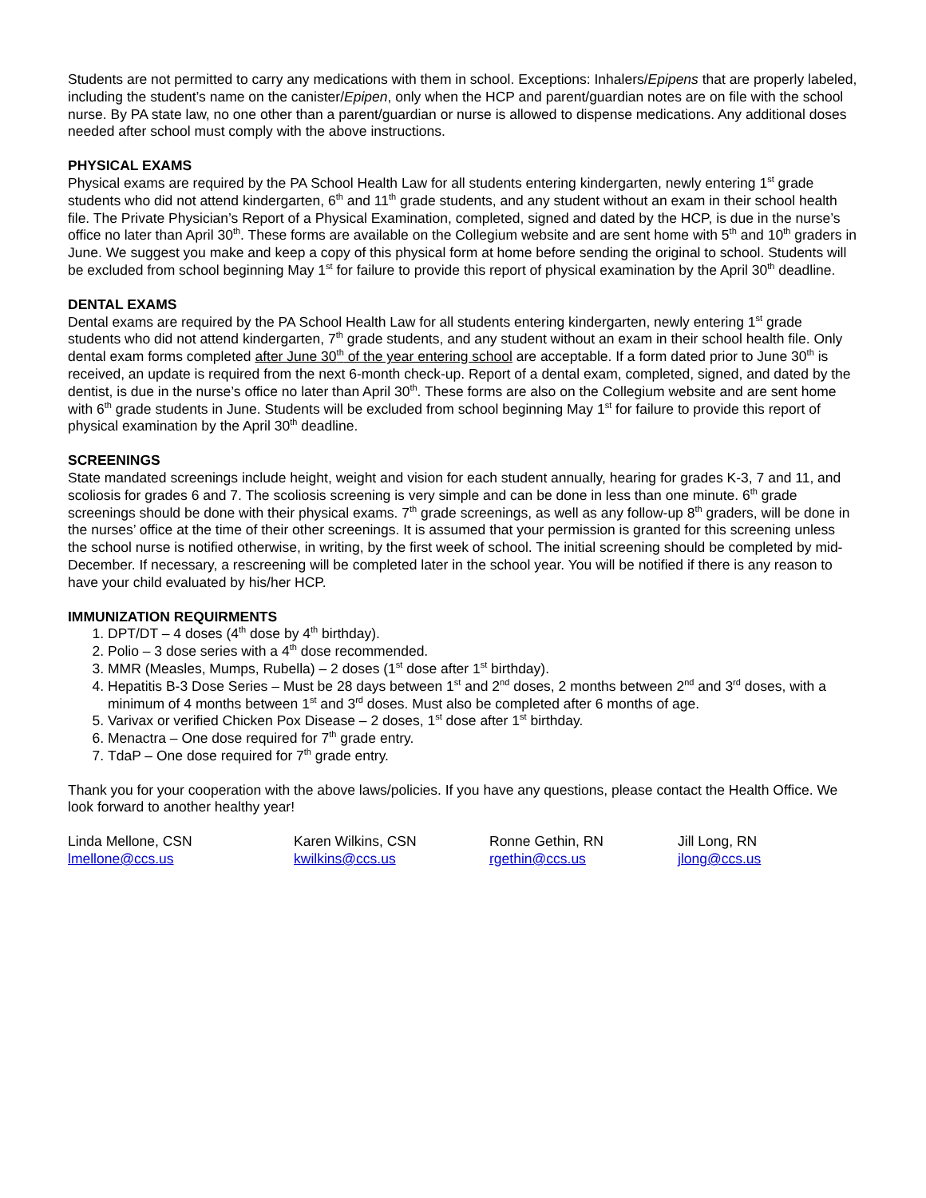Students are not permitted to carry any medications with them in school. Exceptions: Inhalers/Epipens that are properly labeled, including the student’s name on the canister/Epipen, only when the HCP and parent/guardian notes are on file with the school nurse. By PA state law, no one other than a parent/guardian or nurse is allowed to dispense medications. Any additional doses needed after school must comply with the above instructions.
PHYSICAL EXAMS
Physical exams are required by the PA School Health Law for all students entering kindergarten, newly entering 1<sup>st</sup> grade students who did not attend kindergarten, 6<sup>th</sup> and 11<sup>th</sup> grade students, and any student without an exam in their school health file. The Private Physician’s Report of a Physical Examination, completed, signed and dated by the HCP, is due in the nurse’s office no later than April 30<sup>th</sup>. These forms are available on the Collegium website and are sent home with 5<sup>th</sup> and 10<sup>th</sup> graders in June. We suggest you make and keep a copy of this physical form at home before sending the original to school. Students will be excluded from school beginning May 1<sup>st</sup> for failure to provide this report of physical examination by the April 30<sup>th</sup> deadline.
DENTAL EXAMS
Dental exams are required by the PA School Health Law for all students entering kindergarten, newly entering 1<sup>st</sup> grade students who did not attend kindergarten, 7<sup>th</sup> grade students, and any student without an exam in their school health file. Only dental exam forms completed after June 30<sup>th</sup> of the year entering school are acceptable. If a form dated prior to June 30<sup>th</sup> is received, an update is required from the next 6-month check-up. Report of a dental exam, completed, signed, and dated by the dentist, is due in the nurse’s office no later than April 30<sup>th</sup>. These forms are also on the Collegium website and are sent home with 6<sup>th</sup> grade students in June. Students will be excluded from school beginning May 1<sup>st</sup> for failure to provide this report of physical examination by the April 30<sup>th</sup> deadline.
SCREENINGS
State mandated screenings include height, weight and vision for each student annually, hearing for grades K-3, 7 and 11, and scoliosis for grades 6 and 7. The scoliosis screening is very simple and can be done in less than one minute. 6<sup>th</sup> grade screenings should be done with their physical exams. 7<sup>th</sup> grade screenings, as well as any follow-up 8<sup>th</sup> graders, will be done in the nurses’ office at the time of their other screenings. It is assumed that your permission is granted for this screening unless the school nurse is notified otherwise, in writing, by the first week of school. The initial screening should be completed by mid-December. If necessary, a rescreening will be completed later in the school year. You will be notified if there is any reason to have your child evaluated by his/her HCP.
IMMUNIZATION REQUIRMENTS
1. DPT/DT – 4 doses (4<sup>th</sup> dose by 4<sup>th</sup> birthday).
2. Polio – 3 dose series with a 4<sup>th</sup> dose recommended.
3. MMR (Measles, Mumps, Rubella) – 2 doses (1<sup>st</sup> dose after 1<sup>st</sup> birthday).
4. Hepatitis B-3 Dose Series – Must be 28 days between 1<sup>st</sup> and 2<sup>nd</sup> doses, 2 months between 2<sup>nd</sup> and 3<sup>rd</sup> doses, with a minimum of 4 months between 1<sup>st</sup> and 3<sup>rd</sup> doses. Must also be completed after 6 months of age.
5. Varivax or verified Chicken Pox Disease – 2 doses, 1<sup>st</sup> dose after 1<sup>st</sup> birthday.
6. Menactra – One dose required for 7<sup>th</sup> grade entry.
7. TdaP – One dose required for 7<sup>th</sup> grade entry.
Thank you for your cooperation with the above laws/policies. If you have any questions, please contact the Health Office. We look forward to another healthy year!
Linda Mellone, CSN
lmellone@ccs.us
Karen Wilkins, CSN
kwilkins@ccs.us
Ronne Gethin, RN
rgethin@ccs.us
Jill Long, RN
jlong@ccs.us